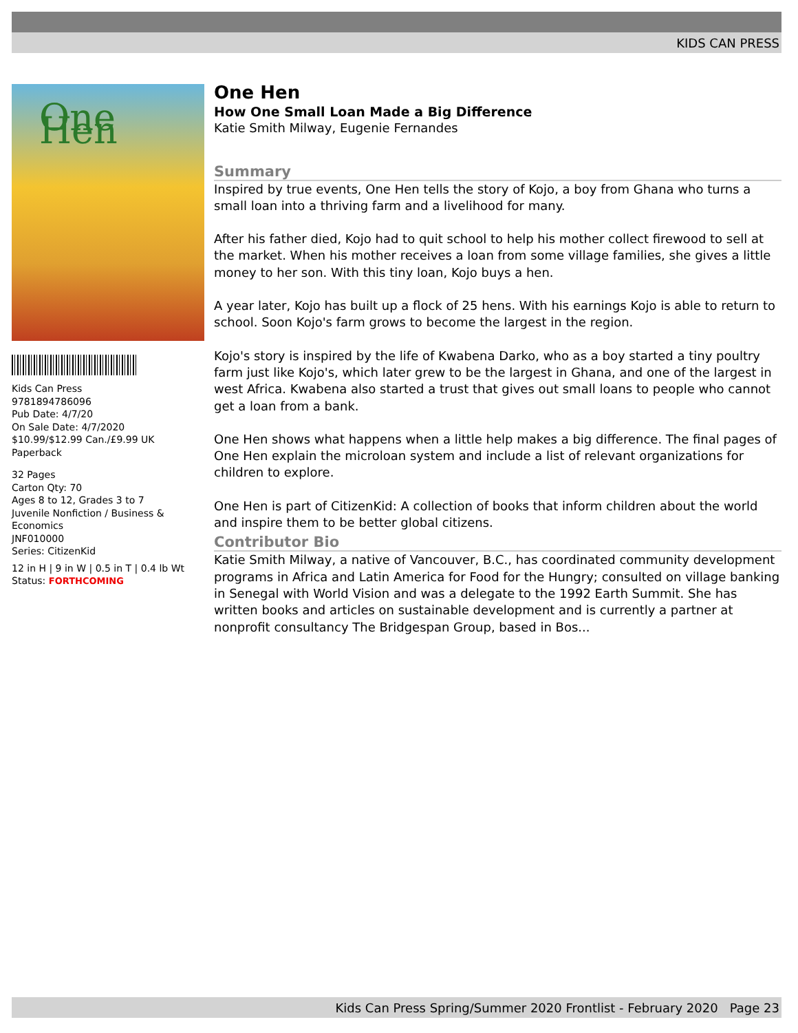KIDS CAN PRESS
One Hen
Kids Can Press
9781894786096
Pub Date: 4/7/20
On Sale Date: 4/7/2020
$10.99/$12.99 Can./£9.99 UK
Paperback
32 Pages
Carton Qty: 70
Ages 8 to 12, Grades 3 to 7
Juvenile Nonfiction / Business & Economics
JNF010000
Series: CitizenKid
12 in H | 9 in W | 0.5 in T | 0.4 lb Wt
Status: FORTHCOMING
One Hen
How One Small Loan Made a Big Difference
Katie Smith Milway, Eugenie Fernandes
Summary
Inspired by true events, One Hen tells the story of Kojo, a boy from Ghana who turns a small loan into a thriving farm and a livelihood for many.
After his father died, Kojo had to quit school to help his mother collect firewood to sell at the market. When his mother receives a loan from some village families, she gives a little money to her son. With this tiny loan, Kojo buys a hen.
A year later, Kojo has built up a flock of 25 hens. With his earnings Kojo is able to return to school. Soon Kojo's farm grows to become the largest in the region.
Kojo's story is inspired by the life of Kwabena Darko, who as a boy started a tiny poultry farm just like Kojo's, which later grew to be the largest in Ghana, and one of the largest in west Africa. Kwabena also started a trust that gives out small loans to people who cannot get a loan from a bank.
One Hen shows what happens when a little help makes a big difference. The final pages of One Hen explain the microloan system and include a list of relevant organizations for children to explore.
One Hen is part of CitizenKid: A collection of books that inform children about the world and inspire them to be better global citizens.
Contributor Bio
Katie Smith Milway, a native of Vancouver, B.C., has coordinated community development programs in Africa and Latin America for Food for the Hungry; consulted on village banking in Senegal with World Vision and was a delegate to the 1992 Earth Summit. She has written books and articles on sustainable development and is currently a partner at nonprofit consultancy The Bridgespan Group, based in Bos...
Kids Can Press Spring/Summer 2020 Frontlist - February 2020 Page 23